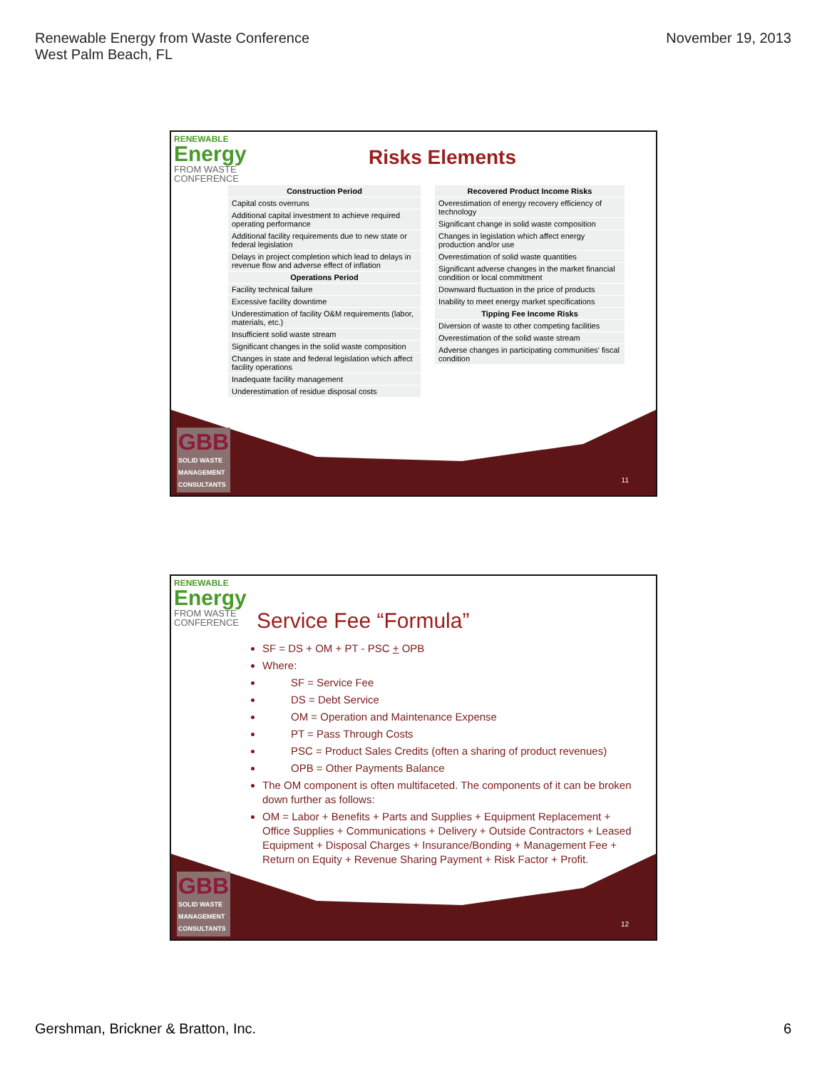Renewable Energy from Waste Conference
West Palm Beach, FL
November 19, 2013
RENEWABLE
Energy
FROM WASTE
CONFERENCE
Risks Elements
| Construction Period |
| --- |
| Capital costs overruns |
| Additional capital investment to achieve required operating performance |
| Additional facility requirements due to new state or federal legislation |
| Delays in project completion which lead to delays in revenue flow and adverse effect of inflation |
| Operations Period |
| Facility technical failure |
| Excessive facility downtime |
| Underestimation of facility O&M requirements (labor, materials, etc.) |
| Insufficient solid waste stream |
| Significant changes in the solid waste composition |
| Changes in state and federal legislation which affect facility operations |
| Inadequate facility management |
| Underestimation of residue disposal costs |
| Recovered Product Income Risks |
| --- |
| Overestimation of energy recovery efficiency of technology |
| Significant change in solid waste composition |
| Changes in legislation which affect energy production and/or use |
| Overestimation of solid waste quantities |
| Significant adverse changes in the market financial condition or local commitment |
| Downward fluctuation in the price of products |
| Inability to meet energy market specifications |
| Tipping Fee Income Risks |
| Diversion of waste to other competing facilities |
| Overestimation of the solid waste stream |
| Adverse changes in participating communities' fiscal condition |
GBB
SOLID WASTE
MANAGEMENT
CONSULTANTS
11
RENEWABLE
Energy
FROM WASTE
CONFERENCE
Service Fee “Formula”
SF = DS + OM + PT - PSC + OPB
Where:
SF = Service Fee
DS = Debt Service
OM = Operation and Maintenance Expense
PT = Pass Through Costs
PSC = Product Sales Credits (often a sharing of product revenues)
OPB = Other Payments Balance
The OM component is often multifaceted. The components of it can be broken down further as follows:
OM = Labor + Benefits + Parts and Supplies + Equipment Replacement + Office Supplies + Communications + Delivery + Outside Contractors + Leased Equipment + Disposal Charges + Insurance/Bonding + Management Fee + Return on Equity + Revenue Sharing Payment + Risk Factor + Profit.
GBB
SOLID WASTE
MANAGEMENT
CONSULTANTS
12
Gershman, Brickner & Bratton, Inc.
6